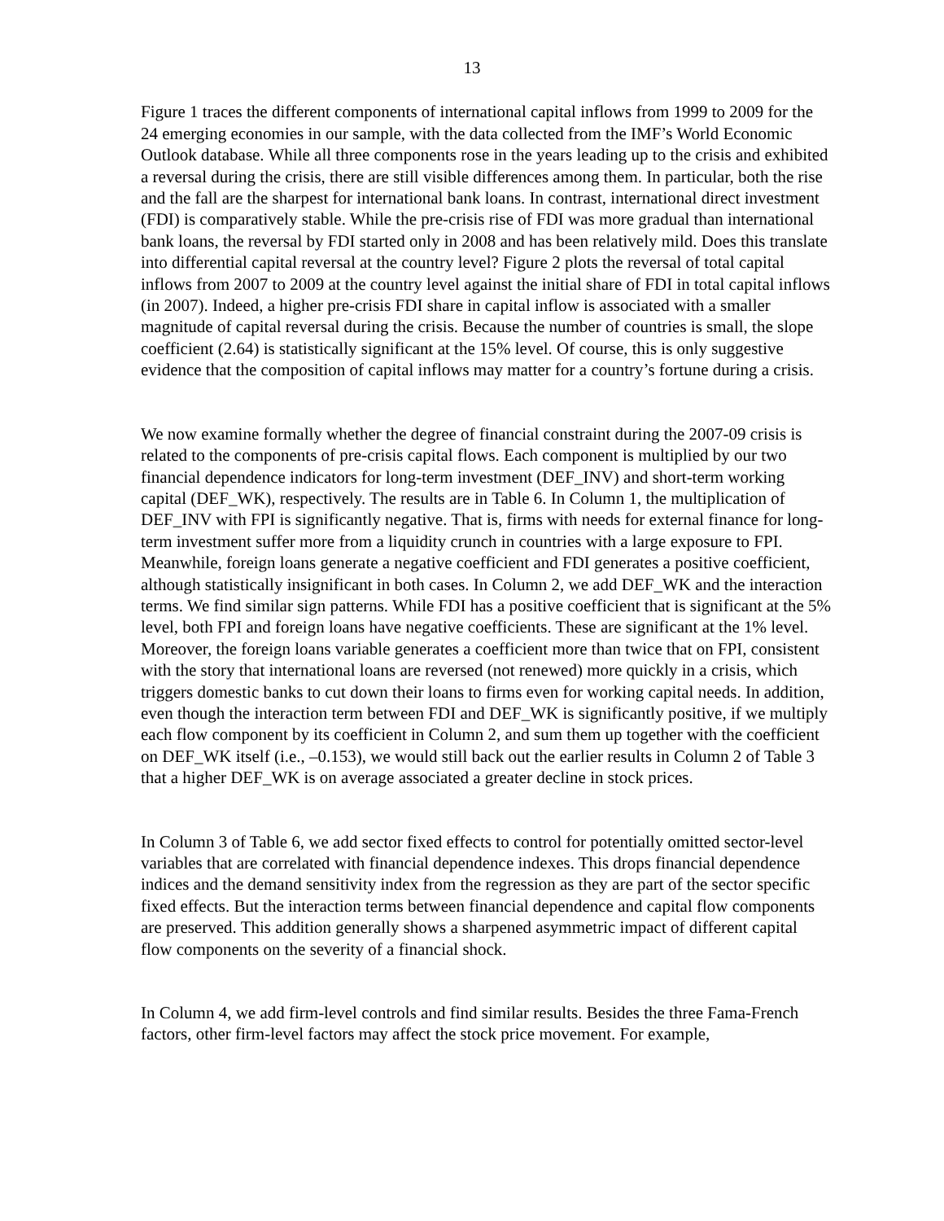13
Figure 1 traces the different components of international capital inflows from 1999 to 2009 for the 24 emerging economies in our sample, with the data collected from the IMF’s World Economic Outlook database. While all three components rose in the years leading up to the crisis and exhibited a reversal during the crisis, there are still visible differences among them. In particular, both the rise and the fall are the sharpest for international bank loans. In contrast, international direct investment (FDI) is comparatively stable. While the pre-crisis rise of FDI was more gradual than international bank loans, the reversal by FDI started only in 2008 and has been relatively mild. Does this translate into differential capital reversal at the country level? Figure 2 plots the reversal of total capital inflows from 2007 to 2009 at the country level against the initial share of FDI in total capital inflows (in 2007). Indeed, a higher pre-crisis FDI share in capital inflow is associated with a smaller magnitude of capital reversal during the crisis. Because the number of countries is small, the slope coefficient (2.64) is statistically significant at the 15% level. Of course, this is only suggestive evidence that the composition of capital inflows may matter for a country’s fortune during a crisis.
We now examine formally whether the degree of financial constraint during the 2007-09 crisis is related to the components of pre-crisis capital flows. Each component is multiplied by our two financial dependence indicators for long-term investment (DEF_INV) and short-term working capital (DEF_WK), respectively. The results are in Table 6. In Column 1, the multiplication of DEF_INV with FPI is significantly negative. That is, firms with needs for external finance for long-term investment suffer more from a liquidity crunch in countries with a large exposure to FPI. Meanwhile, foreign loans generate a negative coefficient and FDI generates a positive coefficient, although statistically insignificant in both cases. In Column 2, we add DEF_WK and the interaction terms. We find similar sign patterns. While FDI has a positive coefficient that is significant at the 5% level, both FPI and foreign loans have negative coefficients. These are significant at the 1% level. Moreover, the foreign loans variable generates a coefficient more than twice that on FPI, consistent with the story that international loans are reversed (not renewed) more quickly in a crisis, which triggers domestic banks to cut down their loans to firms even for working capital needs. In addition, even though the interaction term between FDI and DEF_WK is significantly positive, if we multiply each flow component by its coefficient in Column 2, and sum them up together with the coefficient on DEF_WK itself (i.e., –0.153), we would still back out the earlier results in Column 2 of Table 3 that a higher DEF_WK is on average associated a greater decline in stock prices.
In Column 3 of Table 6, we add sector fixed effects to control for potentially omitted sector-level variables that are correlated with financial dependence indexes. This drops financial dependence indices and the demand sensitivity index from the regression as they are part of the sector specific fixed effects. But the interaction terms between financial dependence and capital flow components are preserved. This addition generally shows a sharpened asymmetric impact of different capital flow components on the severity of a financial shock.
In Column 4, we add firm-level controls and find similar results. Besides the three Fama-French factors, other firm-level factors may affect the stock price movement. For example,